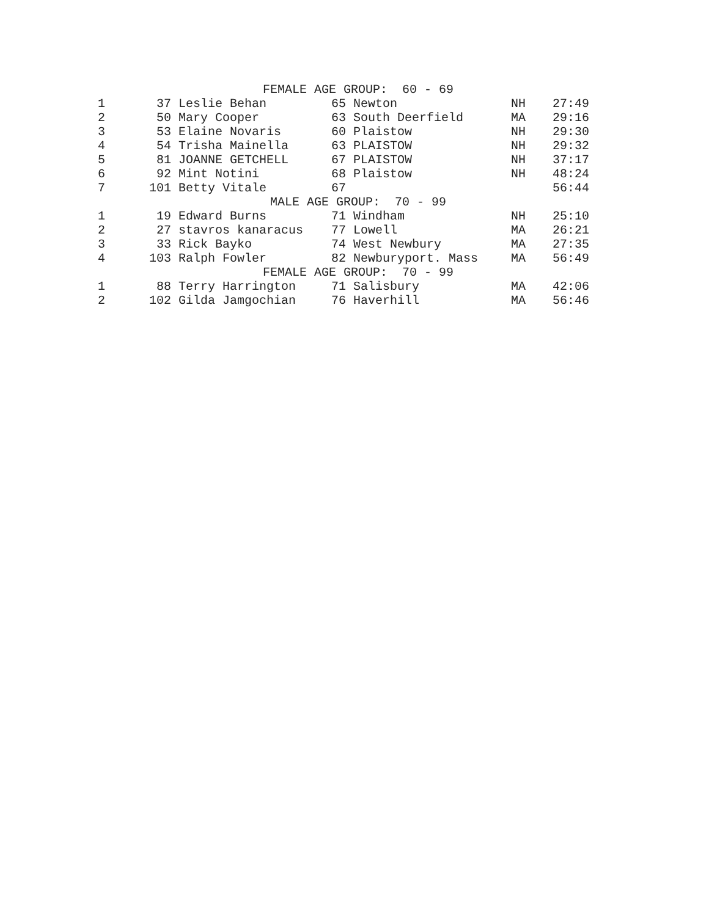| FEMALE AGE GROUP: 60 - 69 | | | | | | |
| --- | --- | --- | --- | --- | --- | --- |
| 1 | 37 | Leslie Behan | 65 | Newton | NH | 27:49 |
| 2 | 50 | Mary Cooper | 63 | South Deerfield | MA | 29:16 |
| 3 | 53 | Elaine Novaris | 60 | Plaistow | NH | 29:30 |
| 4 | 54 | Trisha Mainella | 63 | PLAISTOW | NH | 29:32 |
| 5 | 81 | JOANNE GETCHELL | 67 | PLAISTOW | NH | 37:17 |
| 6 | 92 | Mint Notini | 68 | Plaistow | NH | 48:24 |
| 7 | 101 | Betty Vitale | 67 | | | 56:44 |
| MALE AGE GROUP: 70 - 99 | | | | | | |
| 1 | 19 | Edward Burns | 71 | Windham | NH | 25:10 |
| 2 | 27 | stavros kanaracus | 77 | Lowell | MA | 26:21 |
| 3 | 33 | Rick Bayko | 74 | West Newbury | MA | 27:35 |
| 4 | 103 | Ralph Fowler | 82 | Newburyport. Mass | MA | 56:49 |
| FEMALE AGE GROUP: 70 - 99 | | | | | | |
| 1 | 88 | Terry Harrington | 71 | Salisbury | MA | 42:06 |
| 2 | 102 | Gilda Jamgochian | 76 | Haverhill | MA | 56:46 |